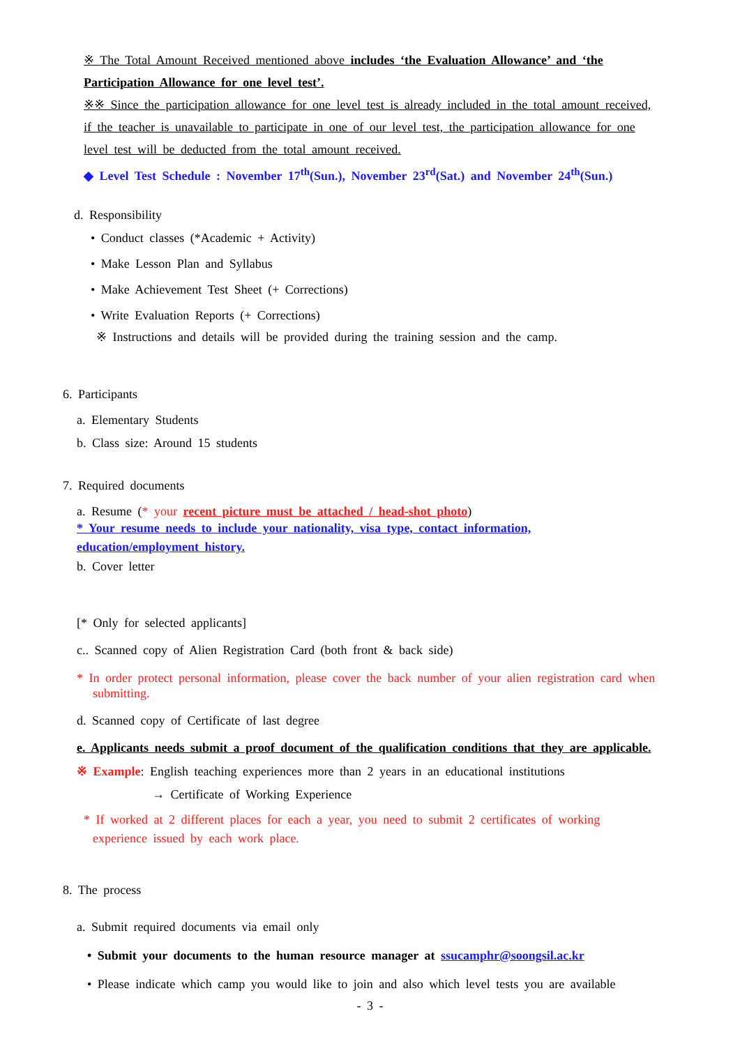※ The Total Amount Received mentioned above includes ‘the Evaluation Allowance’ and ‘the Participation Allowance for one level test’.
※※ Since the participation allowance for one level test is already included in the total amount received, if the teacher is unavailable to participate in one of our level test, the participation allowance for one level test will be deducted from the total amount received.
◆ Level Test Schedule : November 17<sup>th</sup>(Sun.), November 23<sup>rd</sup>(Sat.) and November 24<sup>th</sup>(Sun.)
d. Responsibility
• Conduct classes (*Academic + Activity)
• Make Lesson Plan and Syllabus
• Make Achievement Test Sheet (+ Corrections)
• Write Evaluation Reports (+ Corrections)
※ Instructions and details will be provided during the training session and the camp.
6. Participants
a. Elementary Students
b. Class size: Around 15 students
7. Required documents
a. Resume (* your recent picture must be attached / head-shot photo)
* Your resume needs to include your nationality, visa type, contact information, education/employment history.
b. Cover letter
[* Only for selected applicants]
c.. Scanned copy of Alien Registration Card (both front & back side)
* In order protect personal information, please cover the back number of your alien registration card when submitting.
d. Scanned copy of Certificate of last degree
e. Applicants needs submit a proof document of the qualification conditions that they are applicable.
※ Example: English teaching experiences more than 2 years in an educational institutions
→ Certificate of Working Experience
* If worked at 2 different places for each a year, you need to submit 2 certificates of working experience issued by each work place.
8. The process
a. Submit required documents via email only
• Submit your documents to the human resource manager at ssucamphr@soongsil.ac.kr
• Please indicate which camp you would like to join and also which level tests you are available
- 3 -